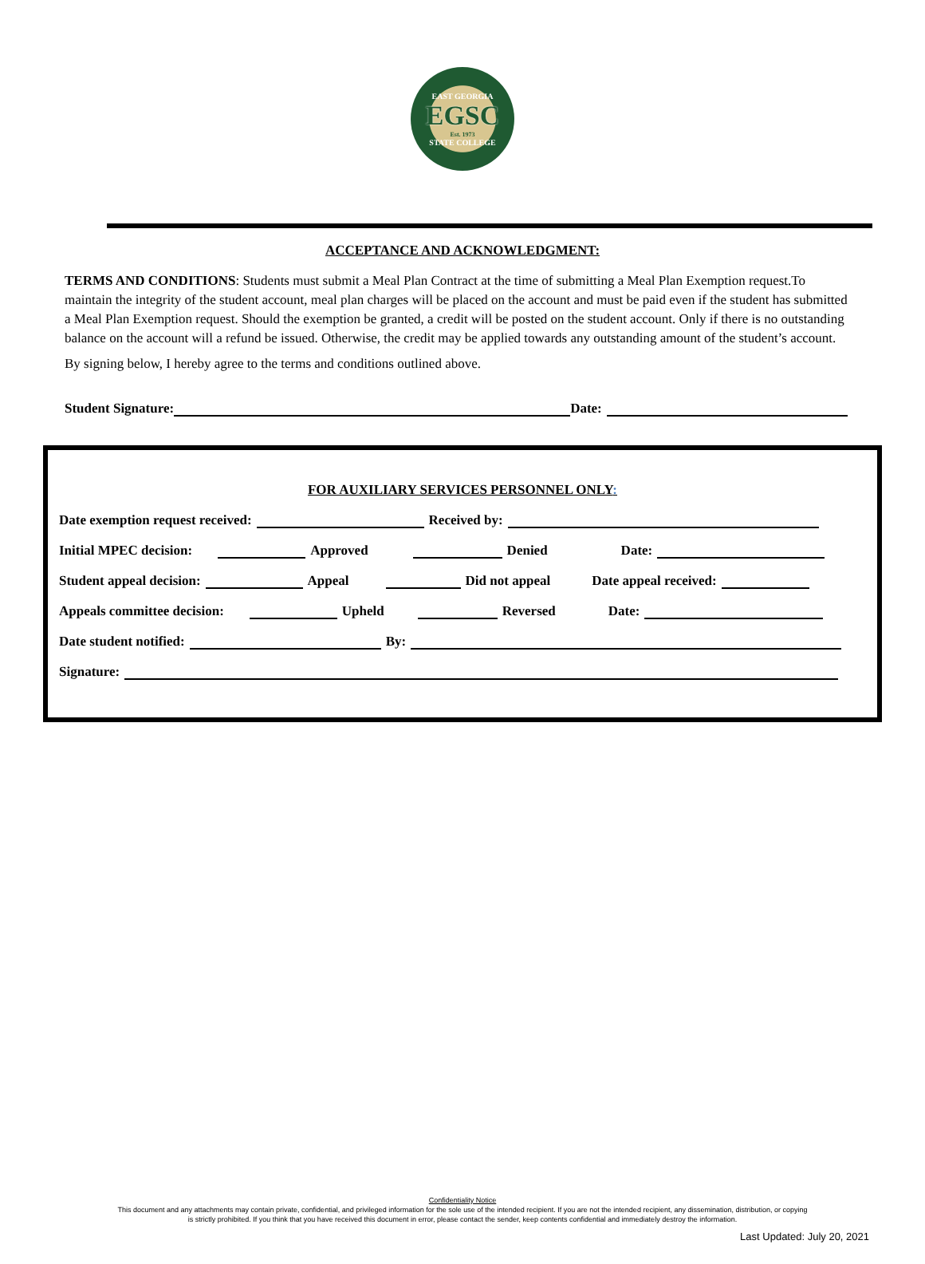EAST GEORGIA
EGSC
Est. 1973
STATE COLLEGE
ACCEPTANCE AND ACKNOWLEDGMENT:
TERMS AND CONDITIONS: Students must submit a Meal Plan Contract at the time of submitting a Meal Plan Exemption request.To maintain the integrity of the student account, meal plan charges will be placed on the account and must be paid even if the student has submitted a Meal Plan Exemption request. Should the exemption be granted, a credit will be posted on the student account. Only if there is no outstanding balance on the account will a refund be issued. Otherwise, the credit may be applied towards any outstanding amount of the student’s account.
By signing below, I hereby agree to the terms and conditions outlined above.
Student Signature: Date:
FOR AUXILIARY SERVICES PERSONNEL ONLY:
Date exemption request received: Received by:
Initial MPEC decision: Approved Denied Date:
Student appeal decision: Appeal Did not appeal Date appeal received:
Appeals committee decision: Upheld Reversed Date:
Date student notified: By:
Signature:
Confidentiality Notice
This document and any attachments may contain private, confidential, and privileged information for the sole use of the intended recipient. If you are not the intended recipient, any dissemination, distribution, or copying
is strictly prohibited. If you think that you have received this document in error, please contact the sender, keep contents confidential and immediately destroy the information.
Last Updated: July 20, 2021